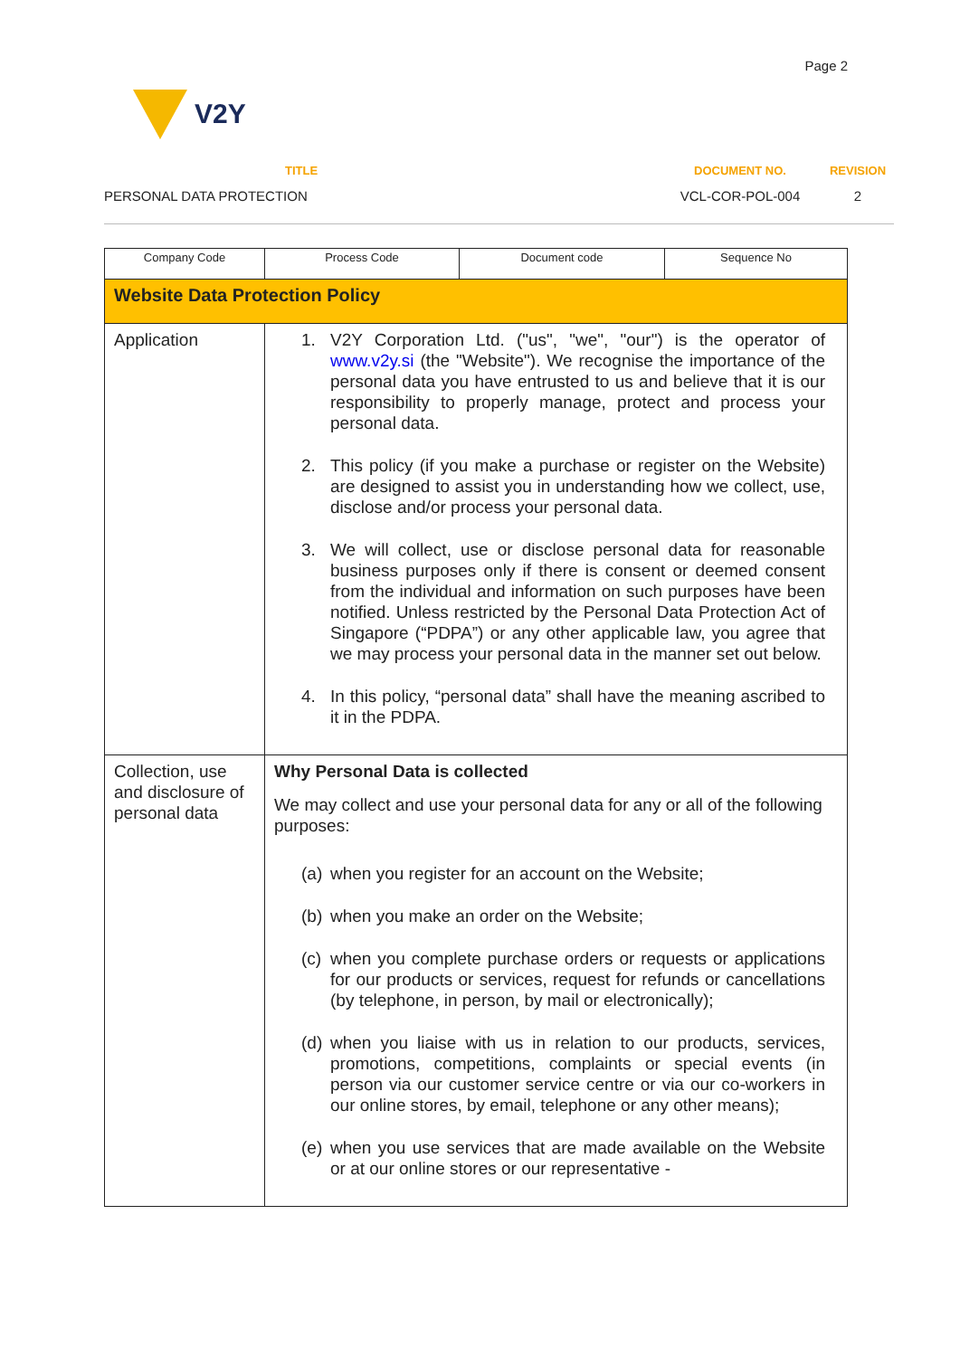Page 2
V2Y
TITLE
PERSONAL DATA PROTECTION
DOCUMENT NO.
VCL-COR-POL-004
REVISION
2
| Company Code | Process Code | Document code | Sequence No |
| Website Data Protection Policy | | | |
| Application | 1. V2Y Corporation Ltd. ("us", "we", "our") is the operator of www.v2y.si (the "Website"). We recognise the importance of the personal data you have entrusted to us and believe that it is our responsibility to properly manage, protect and process your personal data. 2. This policy (if you make a purchase or register on the Website) are designed to assist you in understanding how we collect, use, disclose and/or process your personal data. 3. We will collect, use or disclose personal data for reasonable business purposes only if there is consent or deemed consent from the individual and information on such purposes have been notified. Unless restricted by the Personal Data Protection Act of Singapore (“PDPA”) or any other applicable law, you agree that we may process your personal data in the manner set out below. 4. In this policy, “personal data” shall have the meaning ascribed to it in the PDPA. | | |
| Collection, use and disclosure of personal data | Why Personal Data is collected We may collect and use your personal data for any or all of the following purposes: (a) when you register for an account on the Website; (b) when you make an order on the Website; (c) when you complete purchase orders or requests or applications for our products or services, request for refunds or cancellations (by telephone, in person, by mail or electronically); (d) when you liaise with us in relation to our products, services, promotions, competitions, complaints or special events (in person via our customer service centre or via our co-workers in our online stores, by email, telephone or any other means); (e) when you use services that are made available on the Website or at our online stores or our representative - | | |